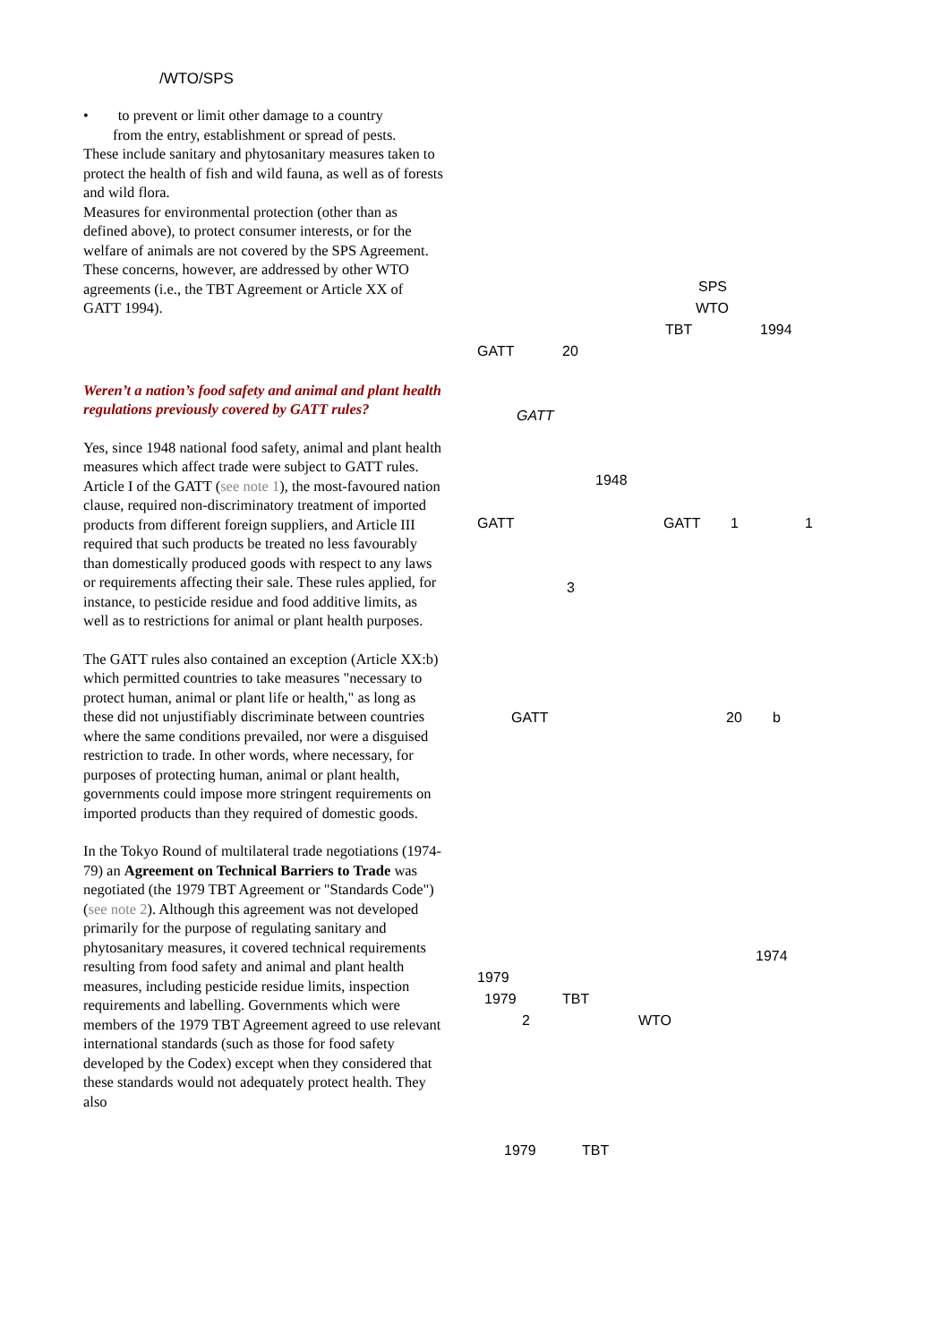/WTO/SPS
• to prevent or limit other damage to a country
from the entry, establishment or spread of pests.
These include sanitary and phytosanitary measures taken to protect the health of fish and wild fauna, as well as of forests and wild flora.
Measures for environmental protection (other than as defined above), to protect consumer interests, or for the welfare of animals are not covered by the SPS Agreement. These concerns, however, are addressed by other WTO agreements (i.e., the TBT Agreement or Article XX of GATT 1994).
Weren’t a nation’s food safety and animal and plant health regulations previously covered by GATT rules?
Yes, since 1948 national food safety, animal and plant health measures which affect trade were subject to GATT rules. Article I of the GATT (see note 1), the most-favoured nation clause, required non-discriminatory treatment of imported products from different foreign suppliers, and Article III required that such products be treated no less favourably than domestically produced goods with respect to any laws or requirements affecting their sale. These rules applied, for instance, to pesticide residue and food additive limits, as well as to restrictions for animal or plant health purposes.
The GATT rules also contained an exception (Article XX:b) which permitted countries to take measures "necessary to protect human, animal or plant life or health," as long as these did not unjustifiably discriminate between countries where the same conditions prevailed, nor were a disguised restriction to trade. In other words, where necessary, for purposes of protecting human, animal or plant health, governments could impose more stringent requirements on imported products than they required of domestic goods.
In the Tokyo Round of multilateral trade negotiations (1974-79) an Agreement on Technical Barriers to Trade was negotiated (the 1979 TBT Agreement or "Standards Code") (see note 2). Although this agreement was not developed primarily for the purpose of regulating sanitary and phytosanitary measures, it covered technical requirements resulting from food safety and animal and plant health measures, including pesticide residue limits, inspection requirements and labelling. Governments which were members of the 1979 TBT Agreement agreed to use relevant international standards (such as those for food safety developed by the Codex) except when they considered that these standards would not adequately protect health. They also
SPS
WTO
TBT 1994
GATT 20
GATT 1948
GATT GATT 1 1
3
GATT 20 b
1974
1979 1979 TBT
2 WTO
1979 TBT